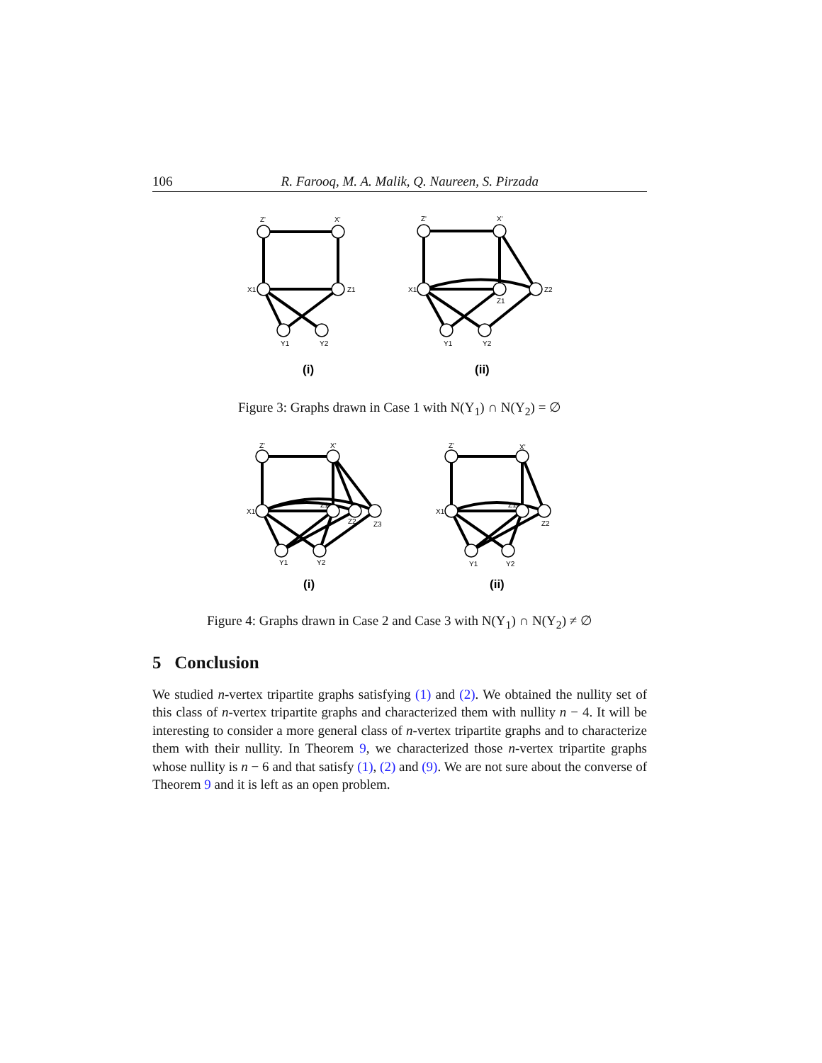106 R. Farooq, M. A. Malik, Q. Naureen, S. Pirzada
Z'
X'
X1
Z1
Y1
Y2
Z'
X'
X1
Z1
Z2
Y1
Y2
(i)
(ii)
Figure 3: Graphs drawn in Case 1 with N(Y<sub>1</sub>) ∩ N(Y<sub>2</sub>) = ∅
Z'
X'
X1
Z1
Z2
Z3
Y1
Y2
Z'
X'
X1
Z1
Z2
Y1
Y2
(i)
(ii)
Figure 4: Graphs drawn in Case 2 and Case 3 with N(Y<sub>1</sub>) ∩ N(Y<sub>2</sub>) ≠ ∅
5 Conclusion
We studied n-vertex tripartite graphs satisfying (1) and (2). We obtained the nullity set of this class of n-vertex tripartite graphs and characterized them with nullity n − 4. It will be interesting to consider a more general class of n-vertex tripartite graphs and to characterize them with their nullity. In Theorem 9, we characterized those n-vertex tripartite graphs whose nullity is n − 6 and that satisfy (1), (2) and (9). We are not sure about the converse of Theorem 9 and it is left as an open problem.